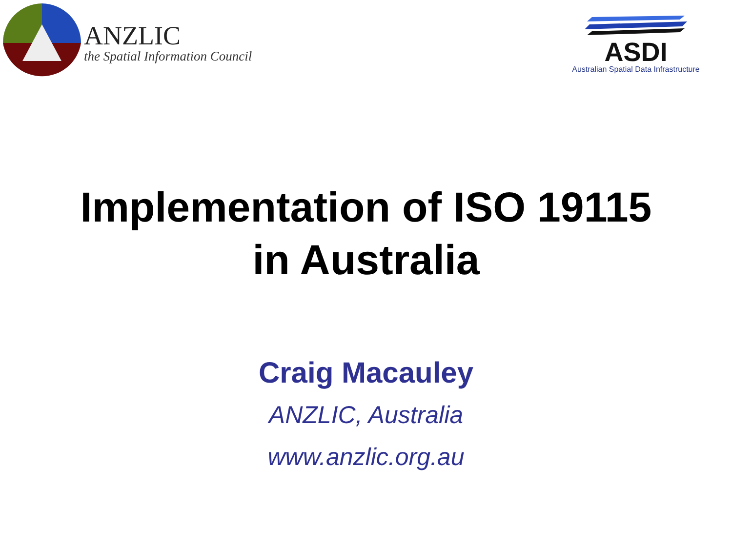ANZLIC
the Spatial Information Council
ASDI
Australian Spatial Data Infrastructure
Implementation of ISO 19115
in Australia
Craig Macauley
ANZLIC, Australia
www.anzlic.org.au